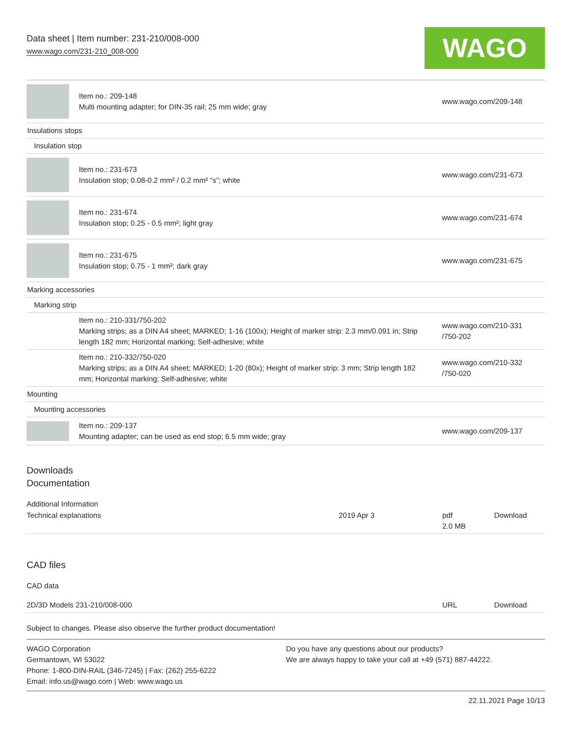Data sheet | Item number: 231-210/008-000
www.wago.com/231-210_008-000
WAGO
| | Item no.: 209-148 Multi mounting adapter; for DIN-35 rail; 25 mm wide; gray | www.wago.com/209-148 |
| Insulations stops | | |
| Insulation stop | | |
| | Item no.: 231-673 Insulation stop; 0.08-0.2 mm² / 0.2 mm² “s”; white | www.wago.com/231-673 |
| | Item no.: 231-674 Insulation stop; 0.25 - 0.5 mm²; light gray | www.wago.com/231-674 |
| | Item no.: 231-675 Insulation stop; 0.75 - 1 mm²; dark gray | www.wago.com/231-675 |
| Marking accessories | | |
| Marking strip | | |
| | Item no.: 210-331/750-202 Marking strips; as a DIN A4 sheet; MARKED; 1-16 (100x); Height of marker strip: 2.3 mm/0.091 in; Strip length 182 mm; Horizontal marking; Self-adhesive; white | www.wago.com/210-331 /750-202 |
| | Item no.: 210-332/750-020 Marking strips; as a DIN A4 sheet; MARKED; 1-20 (80x); Height of marker strip: 3 mm; Strip length 182 mm; Horizontal marking; Self-adhesive; white | www.wago.com/210-332 /750-020 |
| Mounting | | |
| Mounting accessories | | |
| | Item no.: 209-137 Mounting adapter; can be used as end stop; 6.5 mm wide; gray | www.wago.com/209-137 |
Downloads
Documentation
Additional Information
| Technical explanations | 2019 Apr 3 | pdf 2.0 MB | Download |
CAD files
CAD data
| 2D/3D Models 231-210/008-000 | URL | Download |
Subject to changes. Please also observe the further product documentation!
WAGO Corporation
Germantown, WI 53022
Phone: 1-800-DIN-RAIL (346-7245) | Fax: (262) 255-6222
Email: info.us@wago.com | Web: www.wago.us
Do you have any questions about our products?
We are always happy to take your call at +49 (571) 887-44222.
22.11.2021 Page 10/13